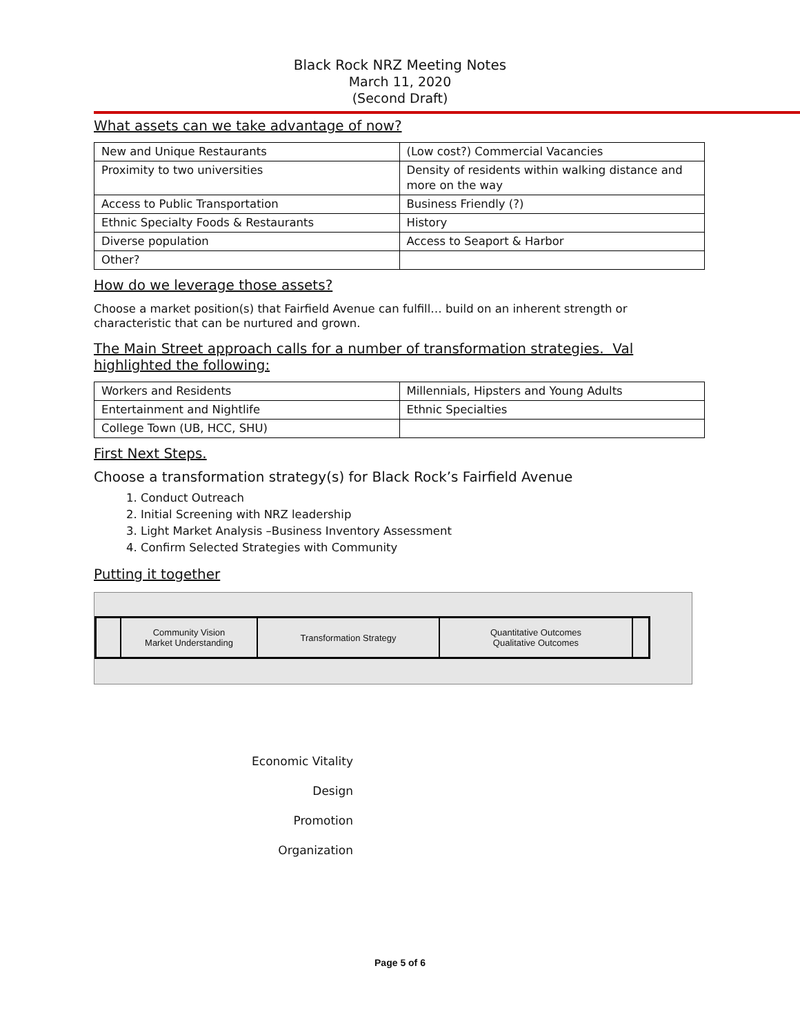Black Rock NRZ Meeting Notes
March 11, 2020
(Second Draft)
What assets can we take advantage of now?
| New and Unique Restaurants | (Low cost?) Commercial Vacancies |
| Proximity to two universities | Density of residents within walking distance and more on the way |
| Access to Public Transportation | Business Friendly (?) |
| Ethnic Specialty Foods & Restaurants | History |
| Diverse population | Access to Seaport & Harbor |
| Other? | |
How do we leverage those assets?
Choose a market position(s) that Fairfield Avenue can fulfill… build on an inherent strength or characteristic that can be nurtured and grown.
The Main Street approach calls for a number of transformation strategies. Val highlighted the following:
| Workers and Residents | Millennials, Hipsters and Young Adults |
| Entertainment and Nightlife | Ethnic Specialties |
| College Town (UB, HCC, SHU) | |
First Next Steps.
Choose a transformation strategy(s) for Black Rock’s Fairfield Avenue
1. Conduct Outreach
2. Initial Screening with NRZ leadership
3. Light Market Analysis –Business Inventory Assessment
4. Confirm Selected Strategies with Community
Putting it together
Community Vision
Market Understanding
Transformation Strategy Quantitative Outcomes
Qualitative Outcomes
Economic Vitality
Design
Promotion
Organization
Page 5 of 6